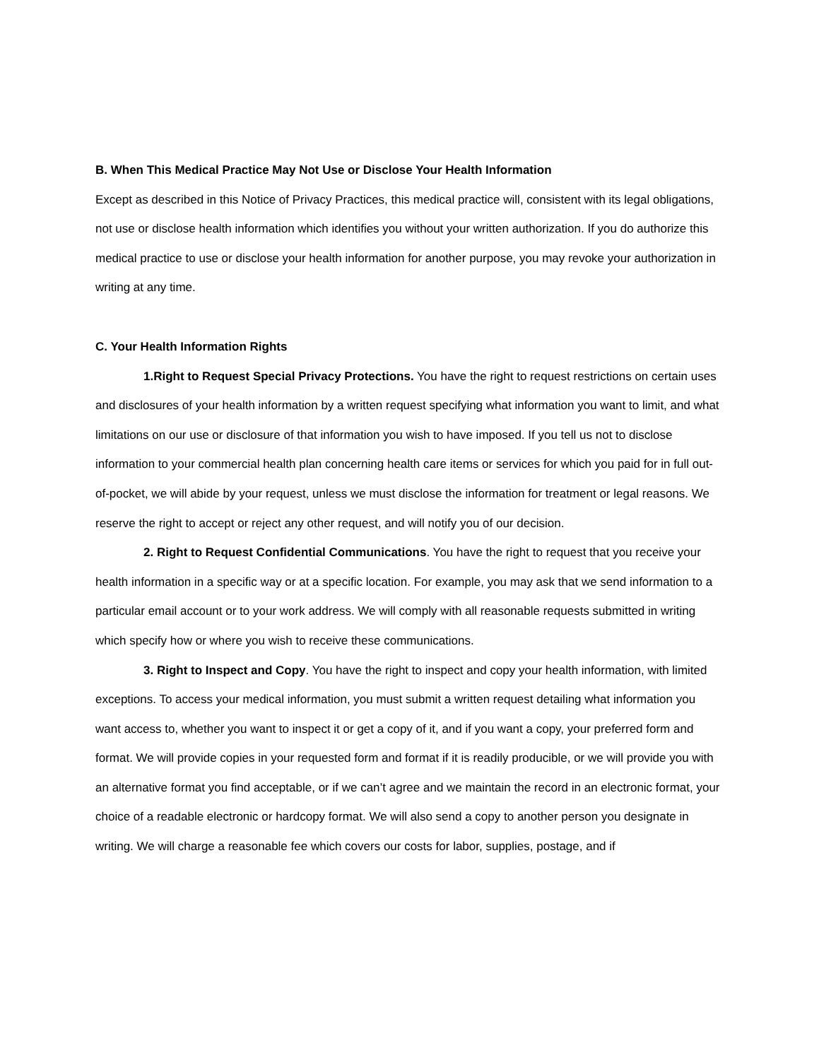B. When This Medical Practice May Not Use or Disclose Your Health Information
Except as described in this Notice of Privacy Practices, this medical practice will, consistent with its legal obligations, not use or disclose health information which identifies you without your written authorization. If you do authorize this medical practice to use or disclose your health information for another purpose, you may revoke your authorization in writing at any time.
C. Your Health Information Rights
1.Right to Request Special Privacy Protections. You have the right to request restrictions on certain uses and disclosures of your health information by a written request specifying what information you want to limit, and what limitations on our use or disclosure of that information you wish to have imposed. If you tell us not to disclose information to your commercial health plan concerning health care items or services for which you paid for in full out-of-pocket, we will abide by your request, unless we must disclose the information for treatment or legal reasons. We reserve the right to accept or reject any other request, and will notify you of our decision.
2. Right to Request Confidential Communications. You have the right to request that you receive your health information in a specific way or at a specific location. For example, you may ask that we send information to a particular email account or to your work address. We will comply with all reasonable requests submitted in writing which specify how or where you wish to receive these communications.
3. Right to Inspect and Copy. You have the right to inspect and copy your health information, with limited exceptions. To access your medical information, you must submit a written request detailing what information you want access to, whether you want to inspect it or get a copy of it, and if you want a copy, your preferred form and format. We will provide copies in your requested form and format if it is readily producible, or we will provide you with an alternative format you find acceptable, or if we can’t agree and we maintain the record in an electronic format, your choice of a readable electronic or hardcopy format. We will also send a copy to another person you designate in writing. We will charge a reasonable fee which covers our costs for labor, supplies, postage, and if